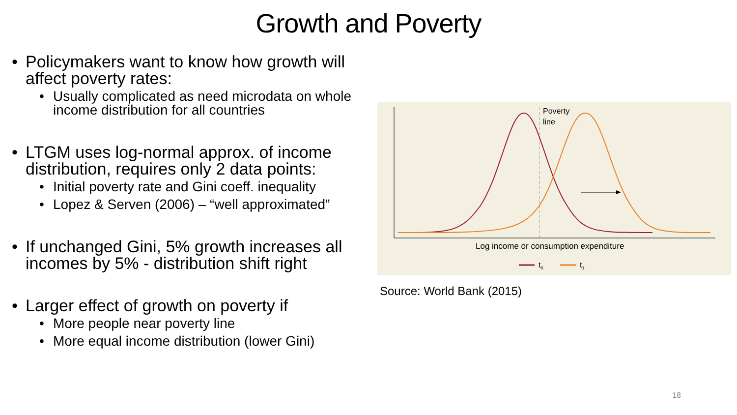Growth and Poverty
• Policymakers want to know how growth will affect poverty rates:
• Usually complicated as need microdata on whole income distribution for all countries
• LTGM uses log-normal approx. of income distribution, requires only 2 data points:
• Initial poverty rate and Gini coeff. inequality
• Lopez & Serven (2006) – “well approximated”
• If unchanged Gini, 5% growth increases all incomes by 5% - distribution shift right
• Larger effect of growth on poverty if
• More people near poverty line
• More equal income distribution (lower Gini)
Poverty
line
Log income or consumption expenditure
t0
t1
Source: World Bank (2015)
18